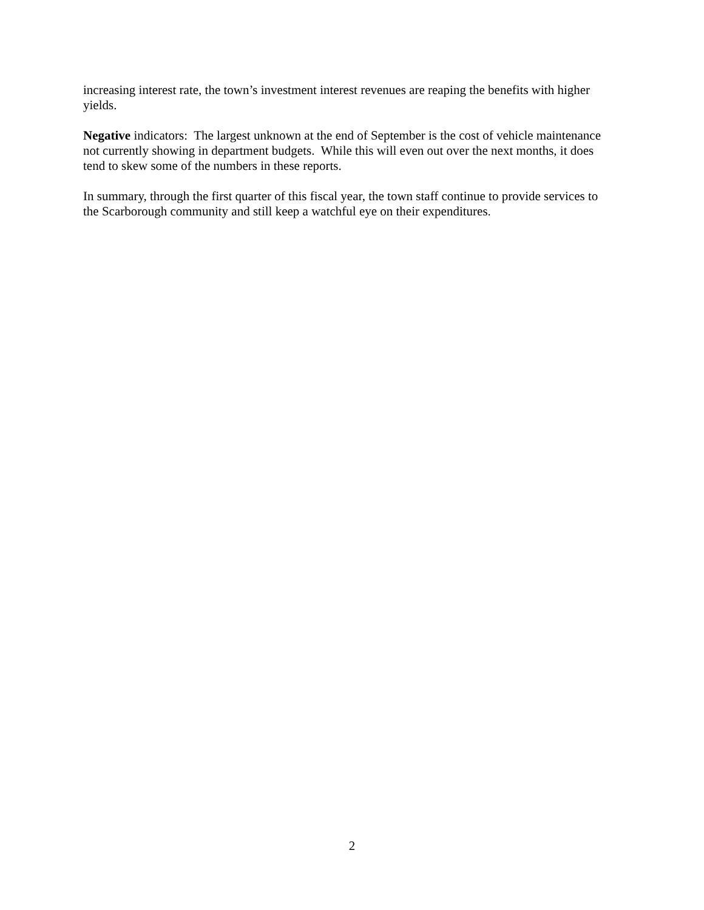increasing interest rate, the town’s investment interest revenues are reaping the benefits with higher yields.
Negative indicators: The largest unknown at the end of September is the cost of vehicle maintenance not currently showing in department budgets. While this will even out over the next months, it does tend to skew some of the numbers in these reports.
In summary, through the first quarter of this fiscal year, the town staff continue to provide services to the Scarborough community and still keep a watchful eye on their expenditures.
2